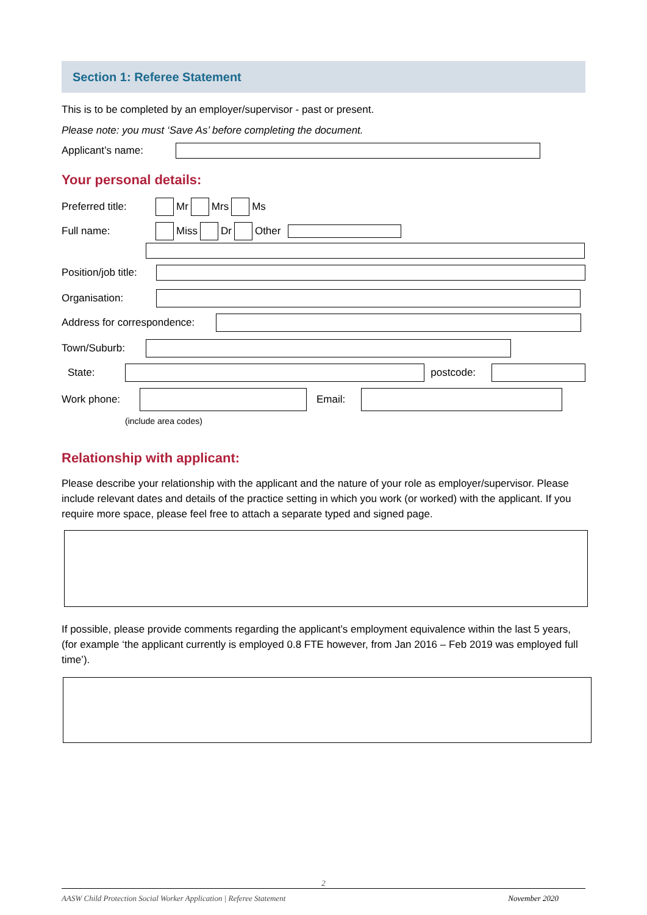Section 1: Referee Statement
This is to be completed by an employer/supervisor - past or present.
Please note: you must ‘Save As’ before completing the document.
Applicant’s name:
Your personal details:
Preferred title: Mr Mrs Ms
Full name: Miss Dr Other
Position/job title:
Organisation:
Address for correspondence:
Town/Suburb:
State: postcode:
Work phone: Email:
(include area codes)
Relationship with applicant:
Please describe your relationship with the applicant and the nature of your role as employer/supervisor. Please include relevant dates and details of the practice setting in which you work (or worked) with the applicant. If you require more space, please feel free to attach a separate typed and signed page.
If possible, please provide comments regarding the applicant’s employment equivalence within the last 5 years, (for example ‘the applicant currently is employed 0.8 FTE however, from Jan 2016 – Feb 2019 was employed full time’).
2
AASW Child Protection Social Worker Application | Referee Statement November 2020